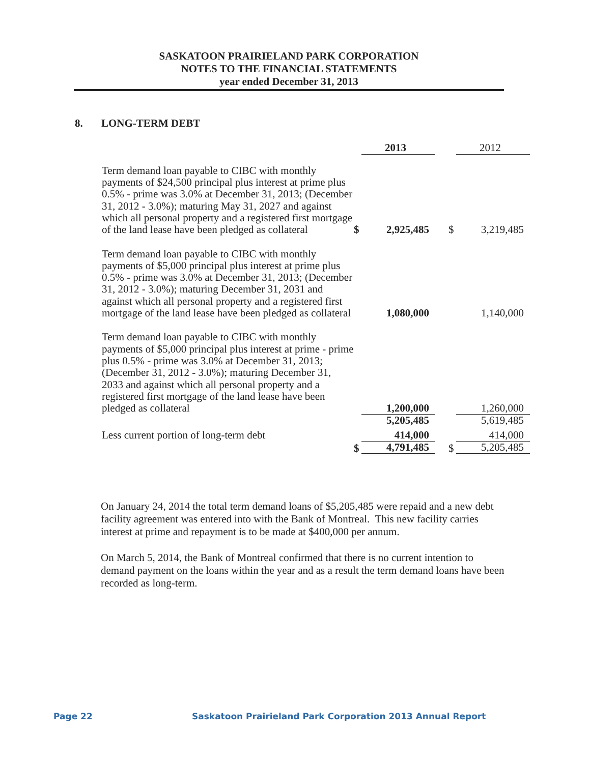SASKATOON PRAIRIELAND PARK CORPORATION
NOTES TO THE FINANCIAL STATEMENTS
year ended December 31, 2013
8. LONG-TERM DEBT
| | | 2013 | | | 2012 |
| Term demand loan payable to CIBC with monthly payments of $24,500 principal plus interest at prime plus 0.5% - prime was 3.0% at December 31, 2013; (December 31, 2012 - 3.0%); maturing May 31, 2027 and against which all personal property and a registered first mortgage of the land lease have been pledged as collateral | $ | 2,925,485 | | $ | 3,219,485 |
| Term demand loan payable to CIBC with monthly payments of $5,000 principal plus interest at prime plus 0.5% - prime was 3.0% at December 31, 2013; (December 31, 2012 - 3.0%); maturing December 31, 2031 and against which all personal property and a registered first mortgage of the land lease have been pledged as collateral | | 1,080,000 | | | 1,140,000 |
| Term demand loan payable to CIBC with monthly payments of $5,000 principal plus interest at prime - prime plus 0.5% - prime was 3.0% at December 31, 2013; (December 31, 2012 - 3.0%); maturing December 31, 2033 and against which all personal property and a registered first mortgage of the land lease have been pledged as collateral | | 1,200,000 | | | 1,260,000 |
| | | 5,205,485 | | | 5,619,485 |
| Less current portion of long-term debt | | 414,000 | | | 414,000 |
| | $ | 4,791,485 | | $ | 5,205,485 |
On January 24, 2014 the total term demand loans of $5,205,485 were repaid and a new debt facility agreement was entered into with the Bank of Montreal. This new facility carries interest at prime and repayment is to be made at $400,000 per annum.
On March 5, 2014, the Bank of Montreal confirmed that there is no current intention to demand payment on the loans within the year and as a result the term demand loans have been recorded as long-term.
Page 22
Saskatoon Prairieland Park Corporation 2013 Annual Report